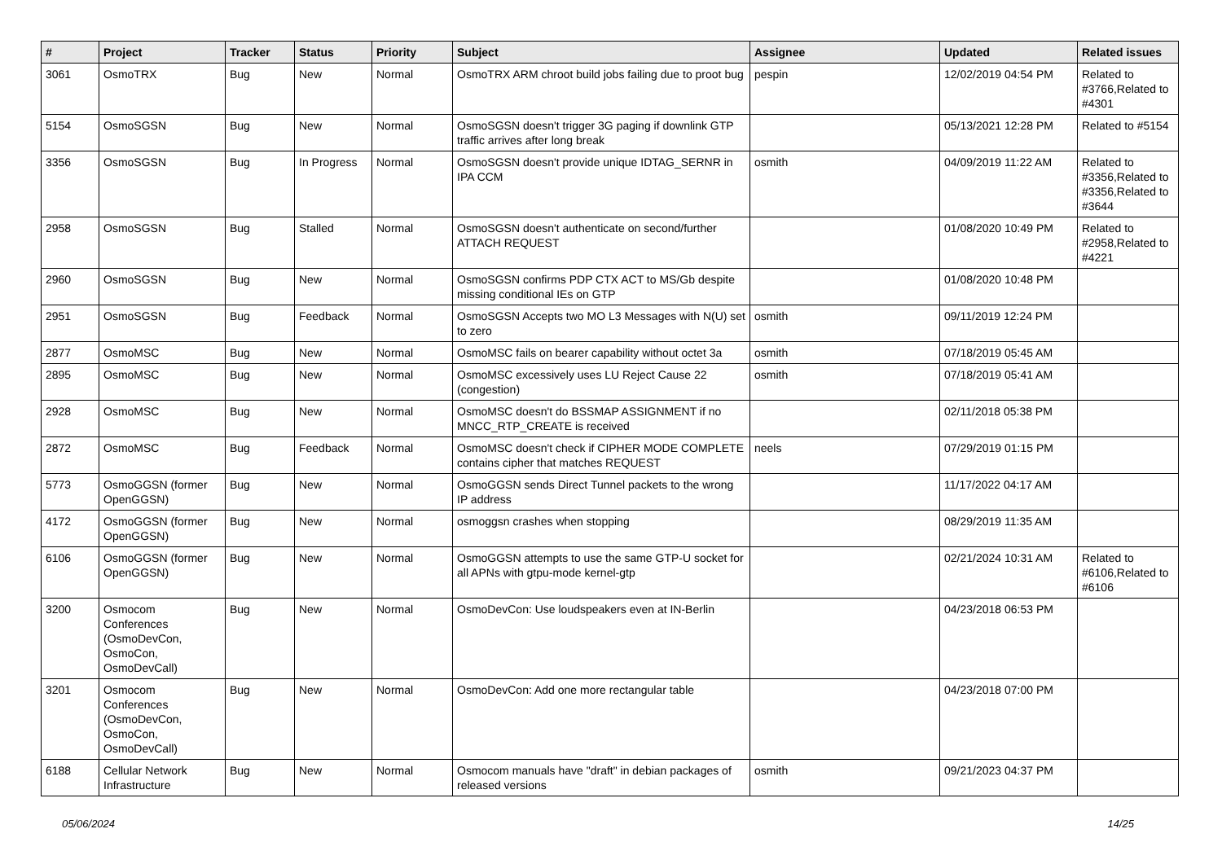| # | Project | Tracker | Status | Priority | Subject | Assignee | Updated | Related issues |
| --- | --- | --- | --- | --- | --- | --- | --- | --- |
| 3061 | OsmoTRX | Bug | New | Normal | OsmoTRX ARM chroot build jobs failing due to proot bug | pespin | 12/02/2019 04:54 PM | Related to #3766,Related to #4301 |
| 5154 | OsmoSGSN | Bug | New | Normal | OsmoSGSN doesn't trigger 3G paging if downlink GTP traffic arrives after long break | | 05/13/2021 12:28 PM | Related to #5154 |
| 3356 | OsmoSGSN | Bug | In Progress | Normal | OsmoSGSN doesn't provide unique IDTAG_SERNR in IPA CCM | osmith | 04/09/2019 11:22 AM | Related to #3356,Related to #3356,Related to #3644 |
| 2958 | OsmoSGSN | Bug | Stalled | Normal | OsmoSGSN doesn't authenticate on second/further ATTACH REQUEST | | 01/08/2020 10:49 PM | Related to #2958,Related to #4221 |
| 2960 | OsmoSGSN | Bug | New | Normal | OsmoSGSN confirms PDP CTX ACT to MS/Gb despite missing conditional IEs on GTP | | 01/08/2020 10:48 PM | |
| 2951 | OsmoSGSN | Bug | Feedback | Normal | OsmoSGSN Accepts two MO L3 Messages with N(U) set to zero | osmith | 09/11/2019 12:24 PM | |
| 2877 | OsmoMSC | Bug | New | Normal | OsmoMSC fails on bearer capability without octet 3a | osmith | 07/18/2019 05:45 AM | |
| 2895 | OsmoMSC | Bug | New | Normal | OsmoMSC excessively uses LU Reject Cause 22 (congestion) | osmith | 07/18/2019 05:41 AM | |
| 2928 | OsmoMSC | Bug | New | Normal | OsmoMSC doesn't do BSSMAP ASSIGNMENT if no MNCC_RTP_CREATE is received | | 02/11/2018 05:38 PM | |
| 2872 | OsmoMSC | Bug | Feedback | Normal | OsmoMSC doesn't check if CIPHER MODE COMPLETE contains cipher that matches REQUEST | neels | 07/29/2019 01:15 PM | |
| 5773 | OsmoGGSN (former OpenGGSN) | Bug | New | Normal | OsmoGGSN sends Direct Tunnel packets to the wrong IP address | | 11/17/2022 04:17 AM | |
| 4172 | OsmoGGSN (former OpenGGSN) | Bug | New | Normal | osmoggsn crashes when stopping | | 08/29/2019 11:35 AM | |
| 6106 | OsmoGGSN (former OpenGGSN) | Bug | New | Normal | OsmoGGSN attempts to use the same GTP-U socket for all APNs with gtpu-mode kernel-gtp | | 02/21/2024 10:31 AM | Related to #6106,Related to #6106 |
| 3200 | Osmocom Conferences (OsmoDevCon, OsmoCon, OsmoDevCall) | Bug | New | Normal | OsmoDevCon: Use loudspeakers even at IN-Berlin | | 04/23/2018 06:53 PM | |
| 3201 | Osmocom Conferences (OsmoDevCon, OsmoCon, OsmoDevCall) | Bug | New | Normal | OsmoDevCon: Add one more rectangular table | | 04/23/2018 07:00 PM | |
| 6188 | Cellular Network Infrastructure | Bug | New | Normal | Osmocom manuals have "draft" in debian packages of released versions | osmith | 09/21/2023 04:37 PM | |
05/06/2024 14/25